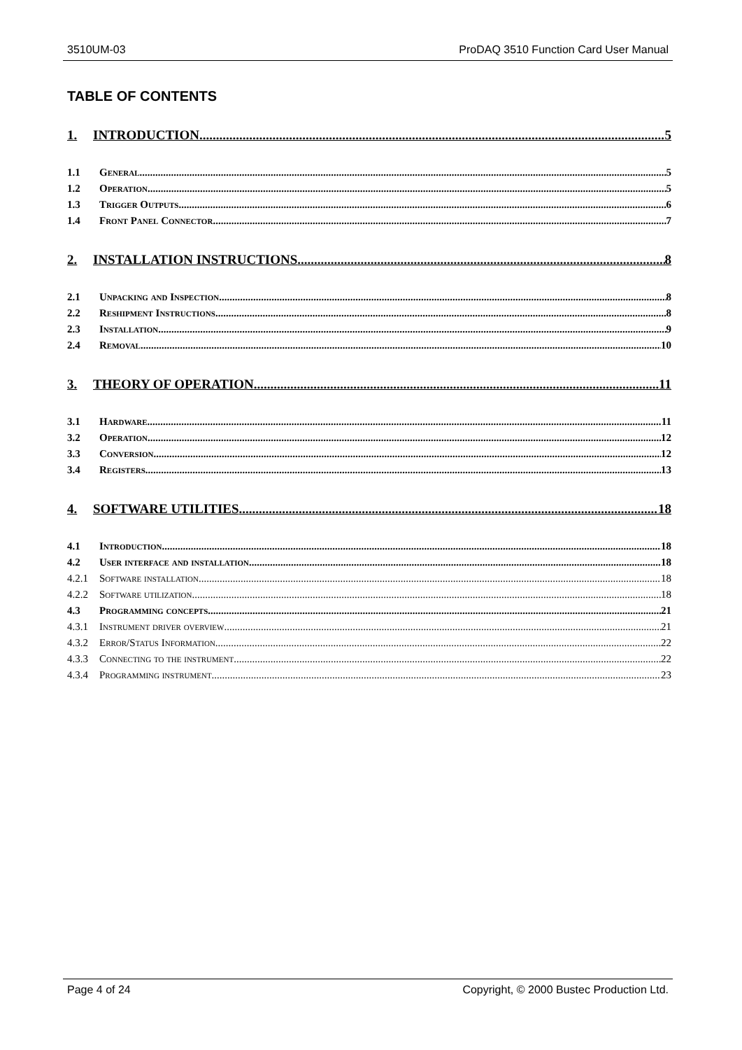3510UM-03 ProDAQ 3510 Function Card User Manual
TABLE OF CONTENTS
1. INTRODUCTION 5
1.1 General 5
1.2 Operation 5
1.3 Trigger Outputs 6
1.4 Front Panel Connector 7
2. INSTALLATION INSTRUCTIONS 8
2.1 Unpacking and Inspection 8
2.2 Reshipment Instructions 8
2.3 Installation 9
2.4 Removal 10
3. THEORY OF OPERATION 11
3.1 Hardware 11
3.2 Operation 12
3.3 Conversion 12
3.4 Registers 13
4. SOFTWARE UTILITIES 18
4.1 Introduction 18
4.2 User interface and installation 18
4.2.1 Software installation 18
4.2.2 Software utilization 18
4.3 Programming concepts 21
4.3.1 Instrument driver overview 21
4.3.2 Error/Status Information 22
4.3.3 Connecting to the instrument 22
4.3.4 Programming instrument 23
Page 4 of 24 Copyright, © 2000 Bustec Production Ltd.